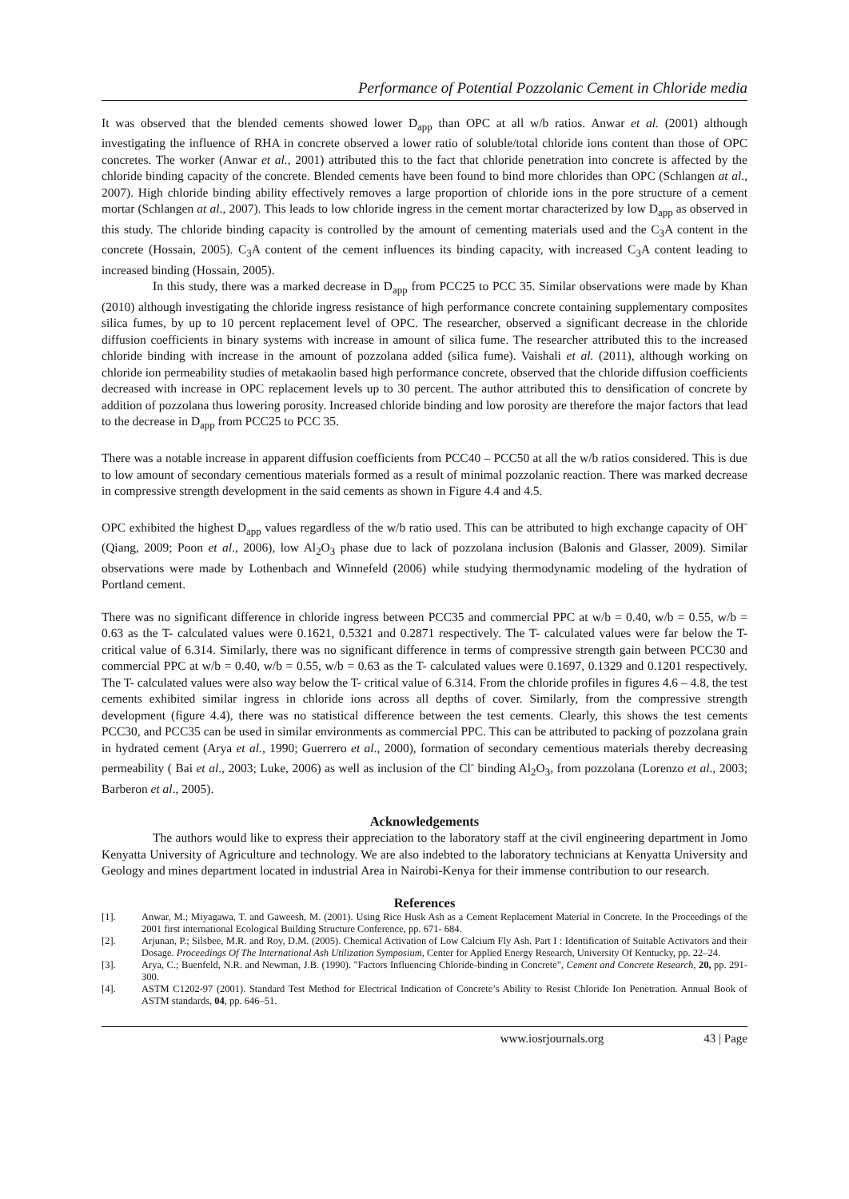Performance of Potential Pozzolanic Cement in Chloride media
It was observed that the blended cements showed lower D<sub>app</sub> than OPC at all w/b ratios. Anwar et al. (2001) although investigating the influence of RHA in concrete observed a lower ratio of soluble/total chloride ions content than those of OPC concretes. The worker (Anwar et al., 2001) attributed this to the fact that chloride penetration into concrete is affected by the chloride binding capacity of the concrete. Blended cements have been found to bind more chlorides than OPC (Schlangen at al., 2007). High chloride binding ability effectively removes a large proportion of chloride ions in the pore structure of a cement mortar (Schlangen at al., 2007). This leads to low chloride ingress in the cement mortar characterized by low D<sub>app</sub> as observed in this study. The chloride binding capacity is controlled by the amount of cementing materials used and the C<sub>3</sub>A content in the concrete (Hossain, 2005). C<sub>3</sub>A content of the cement influences its binding capacity, with increased C<sub>3</sub>A content leading to increased binding (Hossain, 2005).
In this study, there was a marked decrease in D<sub>app</sub> from PCC25 to PCC 35. Similar observations were made by Khan (2010) although investigating the chloride ingress resistance of high performance concrete containing supplementary composites silica fumes, by up to 10 percent replacement level of OPC. The researcher, observed a significant decrease in the chloride diffusion coefficients in binary systems with increase in amount of silica fume. The researcher attributed this to the increased chloride binding with increase in the amount of pozzolana added (silica fume). Vaishali et al. (2011), although working on chloride ion permeability studies of metakaolin based high performance concrete, observed that the chloride diffusion coefficients decreased with increase in OPC replacement levels up to 30 percent. The author attributed this to densification of concrete by addition of pozzolana thus lowering porosity. Increased chloride binding and low porosity are therefore the major factors that lead to the decrease in D<sub>app</sub> from PCC25 to PCC 35.
There was a notable increase in apparent diffusion coefficients from PCC40 – PCC50 at all the w/b ratios considered. This is due to low amount of secondary cementious materials formed as a result of minimal pozzolanic reaction. There was marked decrease in compressive strength development in the said cements as shown in Figure 4.4 and 4.5.
OPC exhibited the highest D<sub>app</sub> values regardless of the w/b ratio used. This can be attributed to high exchange capacity of OH<sup>-</sup> (Qiang, 2009; Poon et al., 2006), low Al<sub>2</sub>O<sub>3</sub> phase due to lack of pozzolana inclusion (Balonis and Glasser, 2009). Similar observations were made by Lothenbach and Winnefeld (2006) while studying thermodynamic modeling of the hydration of Portland cement.
There was no significant difference in chloride ingress between PCC35 and commercial PPC at w/b = 0.40, w/b = 0.55, w/b = 0.63 as the T- calculated values were 0.1621, 0.5321 and 0.2871 respectively. The T- calculated values were far below the T- critical value of 6.314. Similarly, there was no significant difference in terms of compressive strength gain between PCC30 and commercial PPC at w/b = 0.40, w/b = 0.55, w/b = 0.63 as the T- calculated values were 0.1697, 0.1329 and 0.1201 respectively. The T- calculated values were also way below the T- critical value of 6.314. From the chloride profiles in figures 4.6 – 4.8, the test cements exhibited similar ingress in chloride ions across all depths of cover. Similarly, from the compressive strength development (figure 4.4), there was no statistical difference between the test cements. Clearly, this shows the test cements PCC30, and PCC35 can be used in similar environments as commercial PPC. This can be attributed to packing of pozzolana grain in hydrated cement (Arya et al., 1990; Guerrero et al., 2000), formation of secondary cementious materials thereby decreasing permeability ( Bai et al., 2003; Luke, 2006) as well as inclusion of the Cl<sup>-</sup> binding Al<sub>2</sub>O<sub>3</sub>, from pozzolana (Lorenzo et al., 2003; Barberon et al., 2005).
Acknowledgements
The authors would like to express their appreciation to the laboratory staff at the civil engineering department in Jomo Kenyatta University of Agriculture and technology. We are also indebted to the laboratory technicians at Kenyatta University and Geology and mines department located in industrial Area in Nairobi-Kenya for their immense contribution to our research.
References
[1]. Anwar, M.; Miyagawa, T. and Gaweesh, M. (2001). Using Rice Husk Ash as a Cement Replacement Material in Concrete. In the Proceedings of the 2001 first international Ecological Building Structure Conference, pp. 671- 684.
[2]. Arjunan, P.; Silsbee, M.R. and Roy, D.M. (2005). Chemical Activation of Low Calcium Fly Ash. Part I : Identification of Suitable Activators and their Dosage. Proceedings Of The International Ash Utilization Symposium, Center for Applied Energy Research, University Of Kentucky, pp. 22–24.
[3]. Arya, C.; Buenfeld, N.R. and Newman, J.B. (1990). "Factors Influencing Chloride-binding in Concrete", Cement and Concrete Research, 20, pp. 291-300.
[4]. ASTM C1202-97 (2001). Standard Test Method for Electrical Indication of Concrete’s Ability to Resist Chloride Ion Penetration. Annual Book of ASTM standards, 04, pp. 646–51.
www.iosrjournals.org 43 | Page